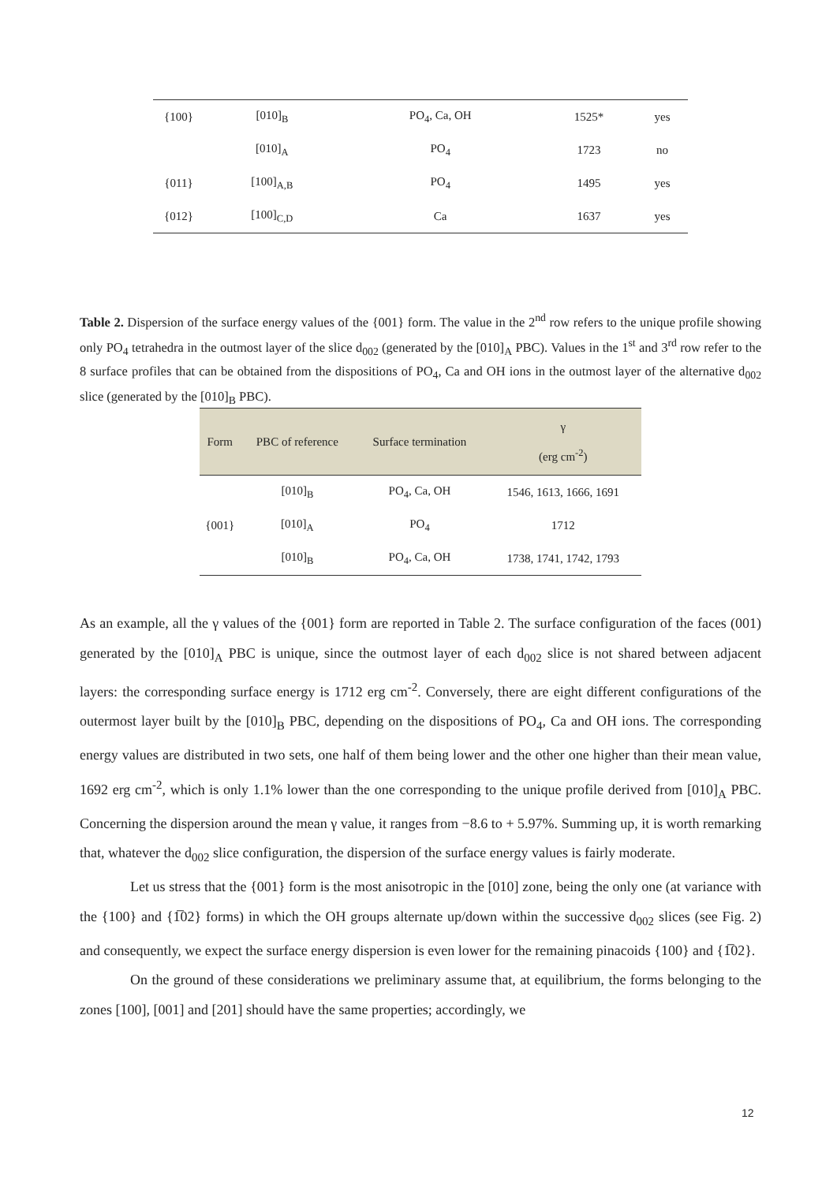| {100} | [010]<sub>B</sub> | PO<sub>4</sub>, Ca, OH | 1525* | yes |
| | [010]<sub>A</sub> | PO<sub>4</sub> | 1723 | no |
| {011} | [100]<sub>A,B</sub> | PO<sub>4</sub> | 1495 | yes |
| {012} | [100]<sub>C,D</sub> | Ca | 1637 | yes |
Table 2. Dispersion of the surface energy values of the {001} form. The value in the 2<sup>nd</sup> row refers to the unique profile showing only PO<sub>4</sub> tetrahedra in the outmost layer of the slice d<sub>002</sub> (generated by the [010]<sub>A</sub> PBC). Values in the 1<sup>st</sup> and 3<sup>rd</sup> row refer to the 8 surface profiles that can be obtained from the dispositions of PO<sub>4</sub>, Ca and OH ions in the outmost layer of the alternative d<sub>002</sub> slice (generated by the [010]<sub>B</sub> PBC).
| Form | PBC of reference | Surface termination | γ (erg cm<sup>-2</sup>) |
| --- | --- | --- | --- |
| {001} | [010]<sub>B</sub> | PO<sub>4</sub>, Ca, OH | 1546, 1613, 1666, 1691 |
| | [010]<sub>A</sub> | PO<sub>4</sub> | 1712 |
| | [010]<sub>B</sub> | PO<sub>4</sub>, Ca, OH | 1738, 1741, 1742, 1793 |
As an example, all the γ values of the {001} form are reported in Table 2. The surface configuration of the faces (001) generated by the [010]<sub>A</sub> PBC is unique, since the outmost layer of each d<sub>002</sub> slice is not shared between adjacent layers: the corresponding surface energy is 1712 erg cm<sup>-2</sup>. Conversely, there are eight different configurations of the outermost layer built by the [010]<sub>B</sub> PBC, depending on the dispositions of PO<sub>4</sub>, Ca and OH ions. The corresponding energy values are distributed in two sets, one half of them being lower and the other one higher than their mean value, 1692 erg cm<sup>-2</sup>, which is only 1.1% lower than the one corresponding to the unique profile derived from [010]<sub>A</sub> PBC. Concerning the dispersion around the mean γ value, it ranges from −8.6 to + 5.97%. Summing up, it is worth remarking that, whatever the d<sub>002</sub> slice configuration, the dispersion of the surface energy values is fairly moderate.
Let us stress that the {001} form is the most anisotropic in the [010] zone, being the only one (at variance with the {100} and {1̅02} forms) in which the OH groups alternate up/down within the successive d<sub>002</sub> slices (see Fig. 2) and consequently, we expect the surface energy dispersion is even lower for the remaining pinacoids {100} and {1̅02}.
On the ground of these considerations we preliminary assume that, at equilibrium, the forms belonging to the zones [100], [001] and [201] should have the same properties; accordingly, we
12